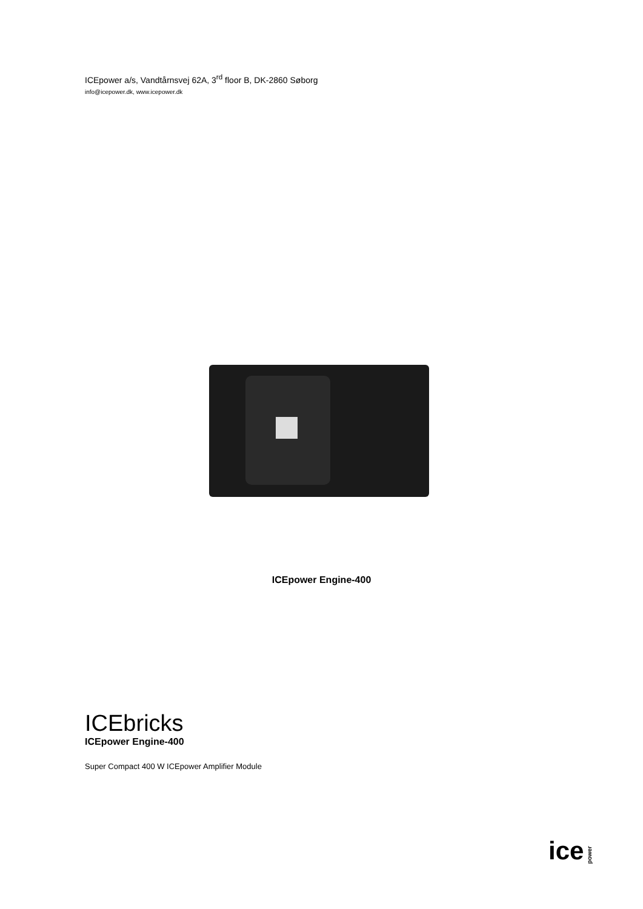ICEpower a/s, Vandtårnsvej 62A, 3<sup>rd</sup> floor B, DK-2860 Søborg
info@icepower.dk, www.icepower.dk
ICEpower Engine-400
ICEbricks
ICEpower Engine-400
Super Compact 400 W ICEpower Amplifier Module
ice power